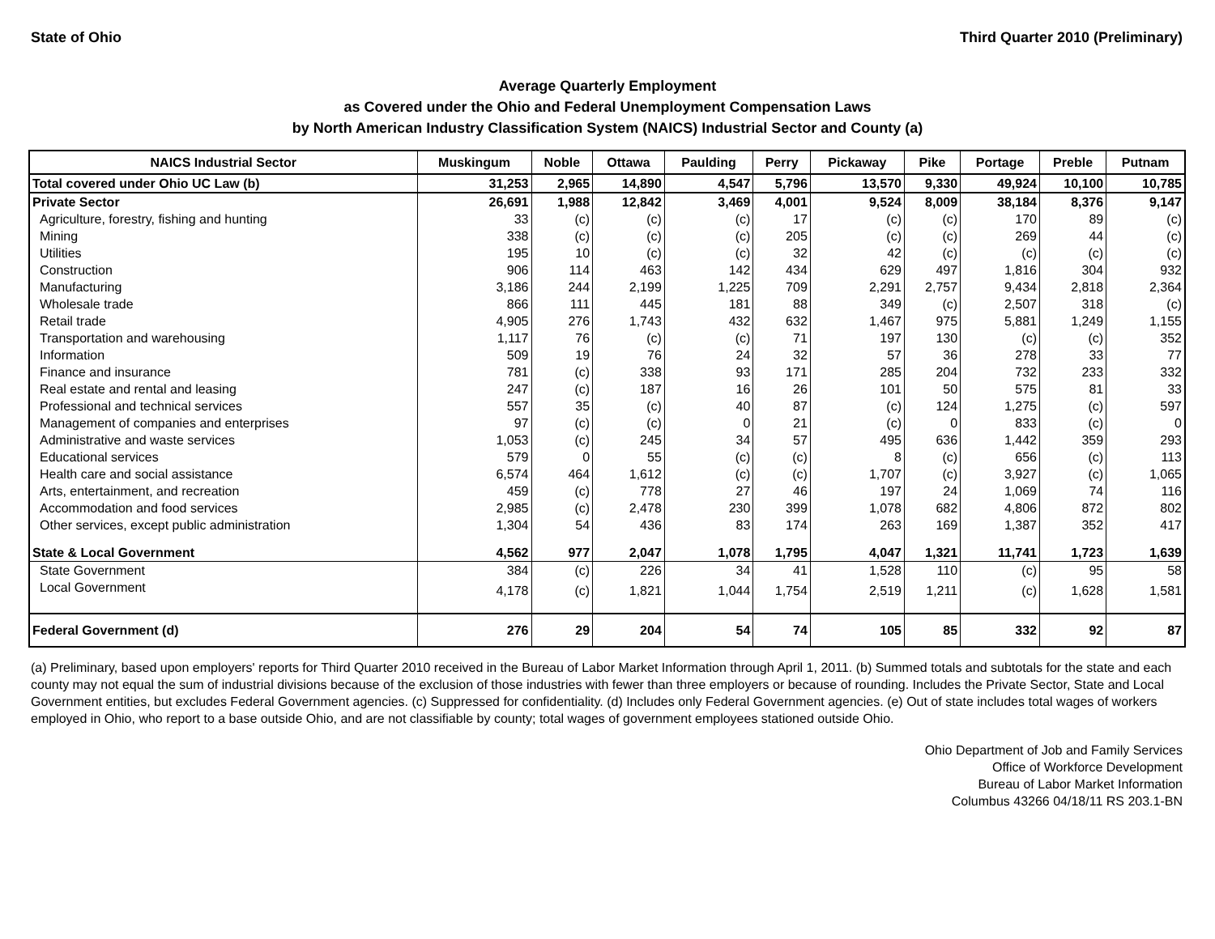State of Ohio Third Quarter 2010 (Preliminary)
Average Quarterly Employment
as Covered under the Ohio and Federal Unemployment Compensation Laws
by North American Industry Classification System (NAICS) Industrial Sector and County (a)
| NAICS Industrial Sector | Muskingum | Noble | Ottawa | Paulding | Perry | Pickaway | Pike | Portage | Preble | Putnam |
| --- | --- | --- | --- | --- | --- | --- | --- | --- | --- | --- |
| Total covered under Ohio UC Law (b) | 31,253 | 2,965 | 14,890 | 4,547 | 5,796 | 13,570 | 9,330 | 49,924 | 10,100 | 10,785 |
| Private Sector | 26,691 | 1,988 | 12,842 | 3,469 | 4,001 | 9,524 | 8,009 | 38,184 | 8,376 | 9,147 |
| Agriculture, forestry, fishing and hunting | 33 | (c) | (c) | (c) | 17 | (c) | (c) | 170 | 89 | (c) |
| Mining | 338 | (c) | (c) | (c) | 205 | (c) | (c) | 269 | 44 | (c) |
| Utilities | 195 | 10 | (c) | (c) | 32 | 42 | (c) | (c) | (c) | (c) |
| Construction | 906 | 114 | 463 | 142 | 434 | 629 | 497 | 1,816 | 304 | 932 |
| Manufacturing | 3,186 | 244 | 2,199 | 1,225 | 709 | 2,291 | 2,757 | 9,434 | 2,818 | 2,364 |
| Wholesale trade | 866 | 111 | 445 | 181 | 88 | 349 | (c) | 2,507 | 318 | (c) |
| Retail trade | 4,905 | 276 | 1,743 | 432 | 632 | 1,467 | 975 | 5,881 | 1,249 | 1,155 |
| Transportation and warehousing | 1,117 | 76 | (c) | (c) | 71 | 197 | 130 | (c) | (c) | 352 |
| Information | 509 | 19 | 76 | 24 | 32 | 57 | 36 | 278 | 33 | 77 |
| Finance and insurance | 781 | (c) | 338 | 93 | 171 | 285 | 204 | 732 | 233 | 332 |
| Real estate and rental and leasing | 247 | (c) | 187 | 16 | 26 | 101 | 50 | 575 | 81 | 33 |
| Professional and technical services | 557 | 35 | (c) | 40 | 87 | (c) | 124 | 1,275 | (c) | 597 |
| Management of companies and enterprises | 97 | (c) | (c) | 0 | 21 | (c) | 0 | 833 | (c) | 0 |
| Administrative and waste services | 1,053 | (c) | 245 | 34 | 57 | 495 | 636 | 1,442 | 359 | 293 |
| Educational services | 579 | 0 | 55 | (c) | (c) | 8 | (c) | 656 | (c) | 113 |
| Health care and social assistance | 6,574 | 464 | 1,612 | (c) | (c) | 1,707 | (c) | 3,927 | (c) | 1,065 |
| Arts, entertainment, and recreation | 459 | (c) | 778 | 27 | 46 | 197 | 24 | 1,069 | 74 | 116 |
| Accommodation and food services | 2,985 | (c) | 2,478 | 230 | 399 | 1,078 | 682 | 4,806 | 872 | 802 |
| Other services, except public administration | 1,304 | 54 | 436 | 83 | 174 | 263 | 169 | 1,387 | 352 | 417 |
| State & Local Government | 4,562 | 977 | 2,047 | 1,078 | 1,795 | 4,047 | 1,321 | 11,741 | 1,723 | 1,639 |
| State Government | 384 | (c) | 226 | 34 | 41 | 1,528 | 110 | (c) | 95 | 58 |
| Local Government | 4,178 | (c) | 1,821 | 1,044 | 1,754 | 2,519 | 1,211 | (c) | 1,628 | 1,581 |
| Federal Government (d) | 276 | 29 | 204 | 54 | 74 | 105 | 85 | 332 | 92 | 87 |
(a) Preliminary, based upon employers' reports for Third Quarter 2010 received in the Bureau of Labor Market Information through April 1, 2011. (b) Summed totals and subtotals for the state and each county may not equal the sum of industrial divisions because of the exclusion of those industries with fewer than three employers or because of rounding. Includes the Private Sector, State and Local Government entities, but excludes Federal Government agencies. (c) Suppressed for confidentiality. (d) Includes only Federal Government agencies. (e) Out of state includes total wages of workers employed in Ohio, who report to a base outside Ohio, and are not classifiable by county; total wages of government employees stationed outside Ohio.
Ohio Department of Job and Family Services
Office of Workforce Development
Bureau of Labor Market Information
Columbus 43266 04/18/11 RS 203.1-BN